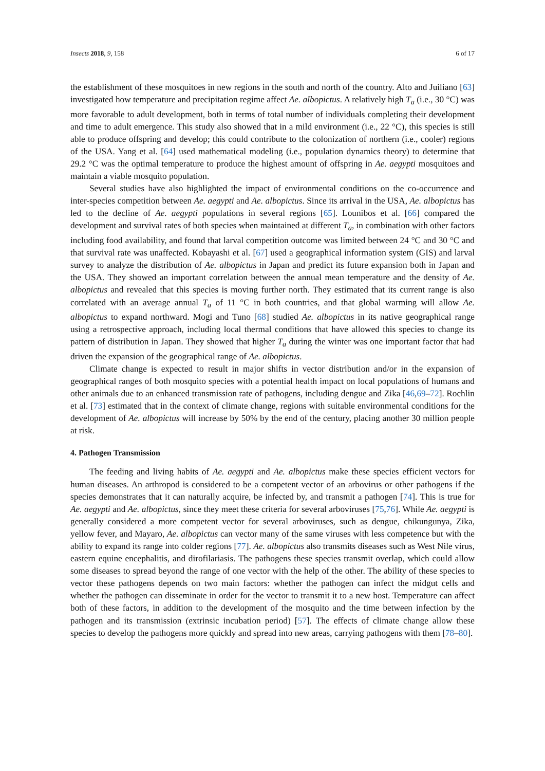Insects 2018, 9, 158 6 of 17
the establishment of these mosquitoes in new regions in the south and north of the country. Alto and Juiliano [63] investigated how temperature and precipitation regime affect Ae. albopictus. A relatively high T<sub>a</sub> (i.e., 30 °C) was more favorable to adult development, both in terms of total number of individuals completing their development and time to adult emergence. This study also showed that in a mild environment (i.e., 22 °C), this species is still able to produce offspring and develop; this could contribute to the colonization of northern (i.e., cooler) regions of the USA. Yang et al. [64] used mathematical modeling (i.e., population dynamics theory) to determine that 29.2 °C was the optimal temperature to produce the highest amount of offspring in Ae. aegypti mosquitoes and maintain a viable mosquito population.
Several studies have also highlighted the impact of environmental conditions on the co-occurrence and inter-species competition between Ae. aegypti and Ae. albopictus. Since its arrival in the USA, Ae. albopictus has led to the decline of Ae. aegypti populations in several regions [65]. Lounibos et al. [66] compared the development and survival rates of both species when maintained at different T<sub>a</sub>, in combination with other factors including food availability, and found that larval competition outcome was limited between 24 °C and 30 °C and that survival rate was unaffected. Kobayashi et al. [67] used a geographical information system (GIS) and larval survey to analyze the distribution of Ae. albopictus in Japan and predict its future expansion both in Japan and the USA. They showed an important correlation between the annual mean temperature and the density of Ae. albopictus and revealed that this species is moving further north. They estimated that its current range is also correlated with an average annual T<sub>a</sub> of 11 °C in both countries, and that global warming will allow Ae. albopictus to expand northward. Mogi and Tuno [68] studied Ae. albopictus in its native geographical range using a retrospective approach, including local thermal conditions that have allowed this species to change its pattern of distribution in Japan. They showed that higher T<sub>a</sub> during the winter was one important factor that had driven the expansion of the geographical range of Ae. albopictus.
Climate change is expected to result in major shifts in vector distribution and/or in the expansion of geographical ranges of both mosquito species with a potential health impact on local populations of humans and other animals due to an enhanced transmission rate of pathogens, including dengue and Zika [46,69–72]. Rochlin et al. [73] estimated that in the context of climate change, regions with suitable environmental conditions for the development of Ae. albopictus will increase by 50% by the end of the century, placing another 30 million people at risk.
4. Pathogen Transmission
The feeding and living habits of Ae. aegypti and Ae. albopictus make these species efficient vectors for human diseases. An arthropod is considered to be a competent vector of an arbovirus or other pathogens if the species demonstrates that it can naturally acquire, be infected by, and transmit a pathogen [74]. This is true for Ae. aegypti and Ae. albopictus, since they meet these criteria for several arboviruses [75,76]. While Ae. aegypti is generally considered a more competent vector for several arboviruses, such as dengue, chikungunya, Zika, yellow fever, and Mayaro, Ae. albopictus can vector many of the same viruses with less competence but with the ability to expand its range into colder regions [77]. Ae. albopictus also transmits diseases such as West Nile virus, eastern equine encephalitis, and dirofilariasis. The pathogens these species transmit overlap, which could allow some diseases to spread beyond the range of one vector with the help of the other. The ability of these species to vector these pathogens depends on two main factors: whether the pathogen can infect the midgut cells and whether the pathogen can disseminate in order for the vector to transmit it to a new host. Temperature can affect both of these factors, in addition to the development of the mosquito and the time between infection by the pathogen and its transmission (extrinsic incubation period) [57]. The effects of climate change allow these species to develop the pathogens more quickly and spread into new areas, carrying pathogens with them [78–80].